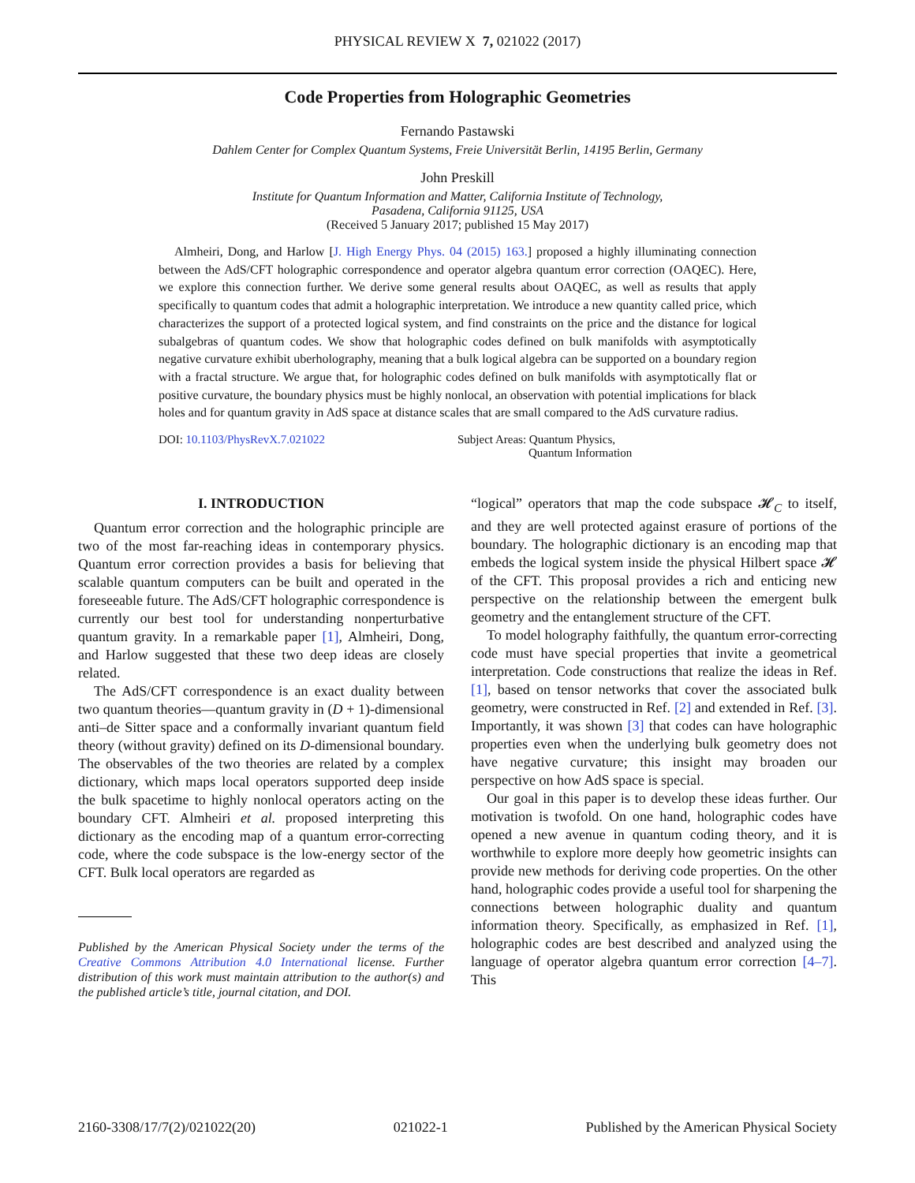PHYSICAL REVIEW X 7, 021022 (2017)
Code Properties from Holographic Geometries
Fernando Pastawski
Dahlem Center for Complex Quantum Systems, Freie Universität Berlin, 14195 Berlin, Germany
John Preskill
Institute for Quantum Information and Matter, California Institute of Technology,
Pasadena, California 91125, USA
(Received 5 January 2017; published 15 May 2017)
Almheiri, Dong, and Harlow [J. High Energy Phys. 04 (2015) 163.] proposed a highly illuminating connection between the AdS/CFT holographic correspondence and operator algebra quantum error correction (OAQEC). Here, we explore this connection further. We derive some general results about OAQEC, as well as results that apply specifically to quantum codes that admit a holographic interpretation. We introduce a new quantity called price, which characterizes the support of a protected logical system, and find constraints on the price and the distance for logical subalgebras of quantum codes. We show that holographic codes defined on bulk manifolds with asymptotically negative curvature exhibit uberholography, meaning that a bulk logical algebra can be supported on a boundary region with a fractal structure. We argue that, for holographic codes defined on bulk manifolds with asymptotically flat or positive curvature, the boundary physics must be highly nonlocal, an observation with potential implications for black holes and for quantum gravity in AdS space at distance scales that are small compared to the AdS curvature radius.
DOI: 10.1103/PhysRevX.7.021022 Subject Areas: Quantum Physics,
Quantum Information
I. INTRODUCTION
Quantum error correction and the holographic principle are two of the most far-reaching ideas in contemporary physics. Quantum error correction provides a basis for believing that scalable quantum computers can be built and operated in the foreseeable future. The AdS/CFT holographic correspondence is currently our best tool for understanding nonperturbative quantum gravity. In a remarkable paper [1], Almheiri, Dong, and Harlow suggested that these two deep ideas are closely related.
The AdS/CFT correspondence is an exact duality between two quantum theories—quantum gravity in (D + 1)-dimensional anti–de Sitter space and a conformally invariant quantum field theory (without gravity) defined on its D-dimensional boundary. The observables of the two theories are related by a complex dictionary, which maps local operators supported deep inside the bulk spacetime to highly nonlocal operators acting on the boundary CFT. Almheiri et al. proposed interpreting this dictionary as the encoding map of a quantum error-correcting code, where the code subspace is the low-energy sector of the CFT. Bulk local operators are regarded as
Published by the American Physical Society under the terms of the Creative Commons Attribution 4.0 International license. Further distribution of this work must maintain attribution to the author(s) and the published article’s title, journal citation, and DOI.
“logical” operators that map the code subspace 𝓗<sub>C</sub> to itself, and they are well protected against erasure of portions of the boundary. The holographic dictionary is an encoding map that embeds the logical system inside the physical Hilbert space 𝓗 of the CFT. This proposal provides a rich and enticing new perspective on the relationship between the emergent bulk geometry and the entanglement structure of the CFT.
To model holography faithfully, the quantum error-correcting code must have special properties that invite a geometrical interpretation. Code constructions that realize the ideas in Ref. [1], based on tensor networks that cover the associated bulk geometry, were constructed in Ref. [2] and extended in Ref. [3]. Importantly, it was shown [3] that codes can have holographic properties even when the underlying bulk geometry does not have negative curvature; this insight may broaden our perspective on how AdS space is special.
Our goal in this paper is to develop these ideas further. Our motivation is twofold. On one hand, holographic codes have opened a new avenue in quantum coding theory, and it is worthwhile to explore more deeply how geometric insights can provide new methods for deriving code properties. On the other hand, holographic codes provide a useful tool for sharpening the connections between holographic duality and quantum information theory. Specifically, as emphasized in Ref. [1], holographic codes are best described and analyzed using the language of operator algebra quantum error correction [4–7]. This
2160-3308/17/7(2)/021022(20) 021022-1 Published by the American Physical Society